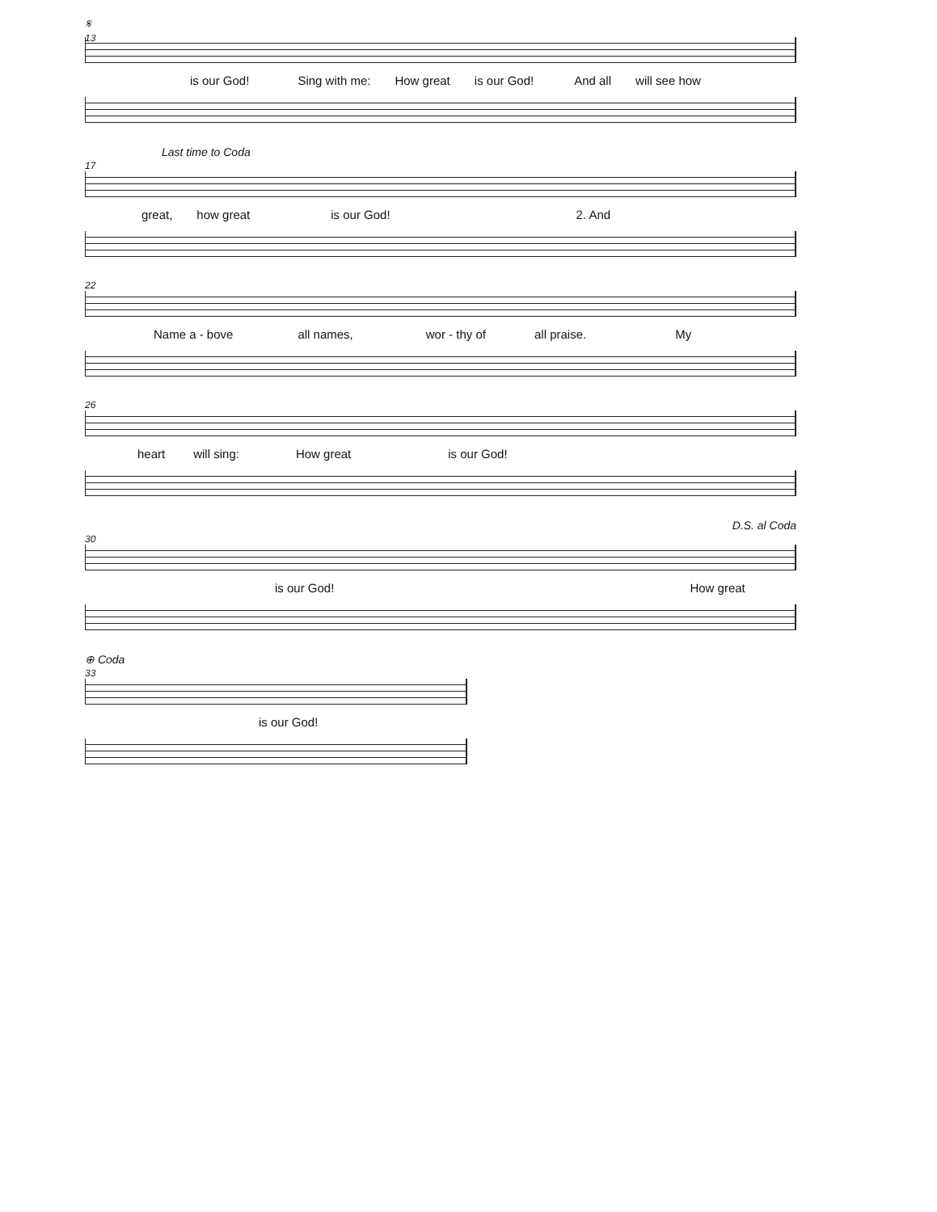𝄋
13
is our God! Sing with me: How great is our God! And all will see how
Last time to Coda
17
great, how great is our God! 2. And
22
Name a - bove all names, wor - thy of all praise. My
26
heart will sing: How great is our God!
D.S. al Coda
30
is our God! How great
⊕ Coda
33
is our God!